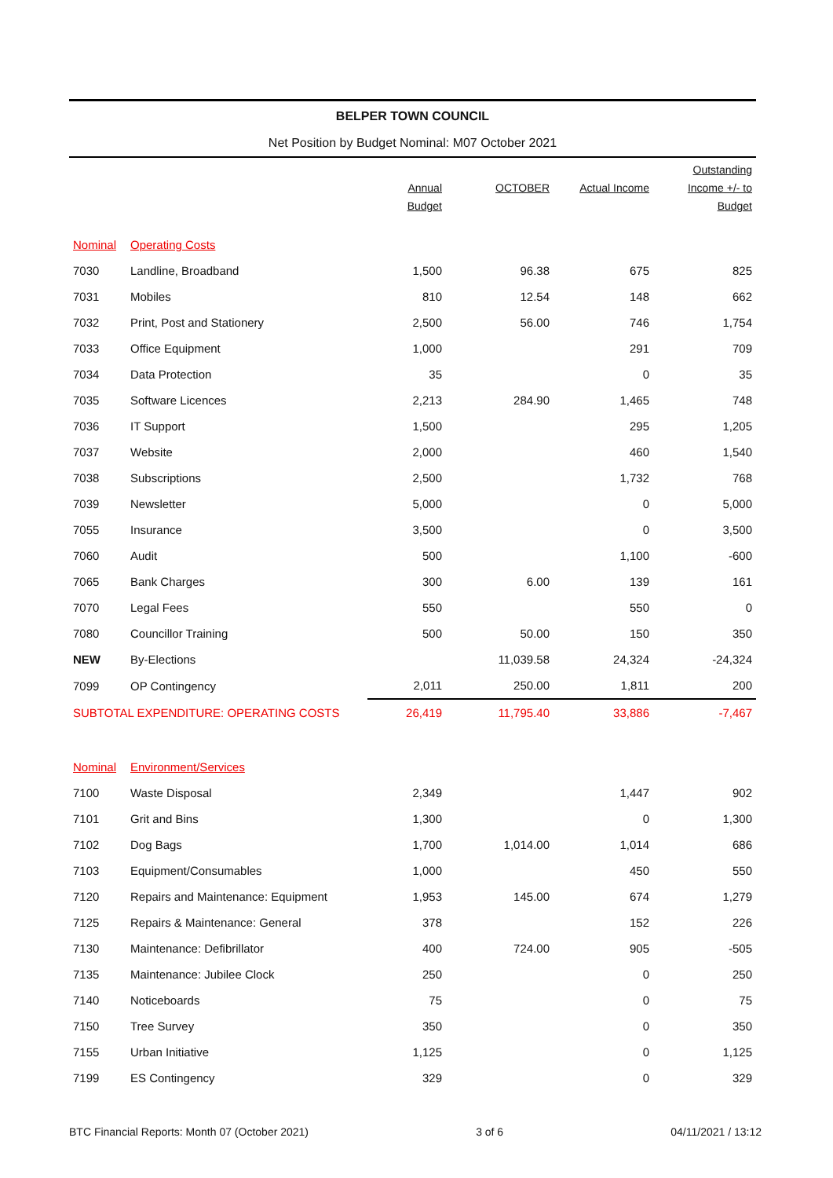BELPER TOWN COUNCIL
Net Position by Budget Nominal: M07 October 2021
| | | Annual Budget | OCTOBER | Actual Income | Outstanding Income +/- to Budget |
| --- | --- | --- | --- | --- | --- |
| Nominal | Operating Costs | | | | |
| 7030 | Landline, Broadband | 1,500 | 96.38 | 675 | 825 |
| 7031 | Mobiles | 810 | 12.54 | 148 | 662 |
| 7032 | Print, Post and Stationery | 2,500 | 56.00 | 746 | 1,754 |
| 7033 | Office Equipment | 1,000 | | 291 | 709 |
| 7034 | Data Protection | 35 | | 0 | 35 |
| 7035 | Software Licences | 2,213 | 284.90 | 1,465 | 748 |
| 7036 | IT Support | 1,500 | | 295 | 1,205 |
| 7037 | Website | 2,000 | | 460 | 1,540 |
| 7038 | Subscriptions | 2,500 | | 1,732 | 768 |
| 7039 | Newsletter | 5,000 | | 0 | 5,000 |
| 7055 | Insurance | 3,500 | | 0 | 3,500 |
| 7060 | Audit | 500 | | 1,100 | -600 |
| 7065 | Bank Charges | 300 | 6.00 | 139 | 161 |
| 7070 | Legal Fees | 550 | | 550 | 0 |
| 7080 | Councillor Training | 500 | 50.00 | 150 | 350 |
| NEW | By-Elections | | 11,039.58 | 24,324 | -24,324 |
| 7099 | OP Contingency | 2,011 | 250.00 | 1,811 | 200 |
| SUBTOTAL EXPENDITURE: OPERATING COSTS | | 26,419 | 11,795.40 | 33,886 | -7,467 |
| Nominal | Environment/Services | | | | |
| 7100 | Waste Disposal | 2,349 | | 1,447 | 902 |
| 7101 | Grit and Bins | 1,300 | | 0 | 1,300 |
| 7102 | Dog Bags | 1,700 | 1,014.00 | 1,014 | 686 |
| 7103 | Equipment/Consumables | 1,000 | | 450 | 550 |
| 7120 | Repairs and Maintenance: Equipment | 1,953 | 145.00 | 674 | 1,279 |
| 7125 | Repairs & Maintenance: General | 378 | | 152 | 226 |
| 7130 | Maintenance: Defibrillator | 400 | 724.00 | 905 | -505 |
| 7135 | Maintenance: Jubilee Clock | 250 | | 0 | 250 |
| 7140 | Noticeboards | 75 | | 0 | 75 |
| 7150 | Tree Survey | 350 | | 0 | 350 |
| 7155 | Urban Initiative | 1,125 | | 0 | 1,125 |
| 7199 | ES Contingency | 329 | | 0 | 329 |
BTC Financial Reports: Month 07 (October 2021) 3 of 6 04/11/2021 / 13:12